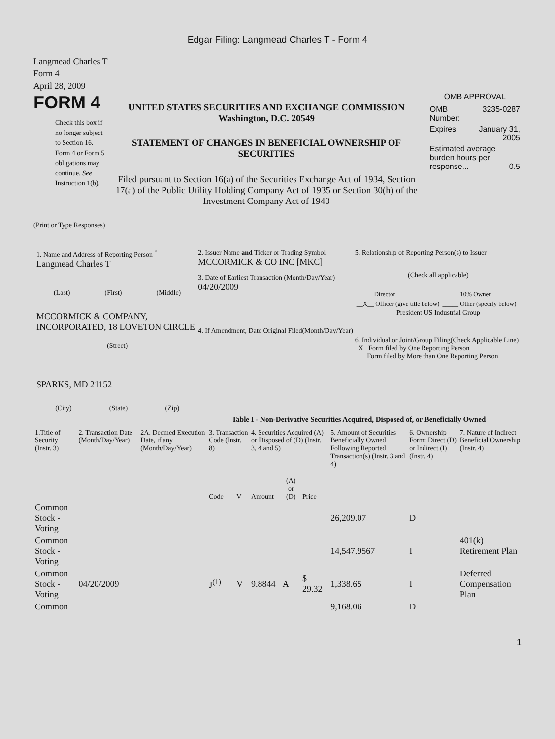Edgar Filing: Langmead Charles T - Form 4
Langmead Charles T
Form 4
April 28, 2009
FORM 4
Check this box if no longer subject to Section 16. Form 4 or Form 5 obligations may continue. See Instruction 1(b).
UNITED STATES SECURITIES AND EXCHANGE COMMISSION
Washington, D.C. 20549
STATEMENT OF CHANGES IN BENEFICIAL OWNERSHIP OF SECURITIES
Filed pursuant to Section 16(a) of the Securities Exchange Act of 1934, Section 17(a) of the Public Utility Holding Company Act of 1935 or Section 30(h) of the Investment Company Act of 1940
OMB APPROVAL
| OMB Number: | 3235-0287 |
| Expires: | January 31, 2005 |
| Estimated average burden hours per response... 0.5 | |
(Print or Type Responses)
1. Name and Address of Reporting Person <sup>*</sup>
Langmead Charles T
(Last) (First) (Middle)
MCCORMICK & COMPANY, INCORPORATED, 18 LOVETON CIRCLE
(Street)
SPARKS, MD 21152
(City) (State) (Zip)
2. Issuer Name and Ticker or Trading Symbol
MCCORMICK & CO INC [MKC]
3. Date of Earliest Transaction (Month/Day/Year)
04/20/2009
4. If Amendment, Date Original Filed(Month/Day/Year)
5. Relationship of Reporting Person(s) to Issuer
(Check all applicable)
| _____ Director | _____ 10% Owner |
| __X__ Officer (give title below) | _____ Other (specify below) |
President US Industrial Group
6. Individual or Joint/Group Filing(Check Applicable Line)
_X_ Form filed by One Reporting Person
___ Form filed by More than One Reporting Person
Table I - Non-Derivative Securities Acquired, Disposed of, or Beneficially Owned
| 1.Title of Security (Instr. 3) | 2. Transaction Date (Month/Day/Year) | 2A. Deemed Execution Date, if any (Month/Day/Year) | 3. Transaction Code (Instr. 8) | | 4. Securities Acquired (A) or Disposed of (D) (Instr. 3, 4 and 5) | | | 5. Amount of Securities Beneficially Owned Following Reported Transaction(s) (Instr. 3 and 4) | 6. Ownership Form: Direct (D) or Indirect (I) (Instr. 4) | 7. Nature of Indirect Beneficial Ownership (Instr. 4) |
| --- | --- | --- | --- | --- | --- | --- | --- | --- | --- | --- |
| | | | Code | V | Amount | (A) or (D) | Price | | | |
| Common Stock - Voting | | | | | | | | 26,209.07 | D | |
| Common Stock - Voting | | | | | | | | 14,547.9567 | I | 401(k) Retirement Plan |
| Common Stock - Voting | 04/20/2009 | | J<sup>(1)</sup> | V | 9.8844 | A | $ 29.32 | 1,338.65 | I | Deferred Compensation Plan |
| Common | | | | | | | | 9,168.06 | D | |
1